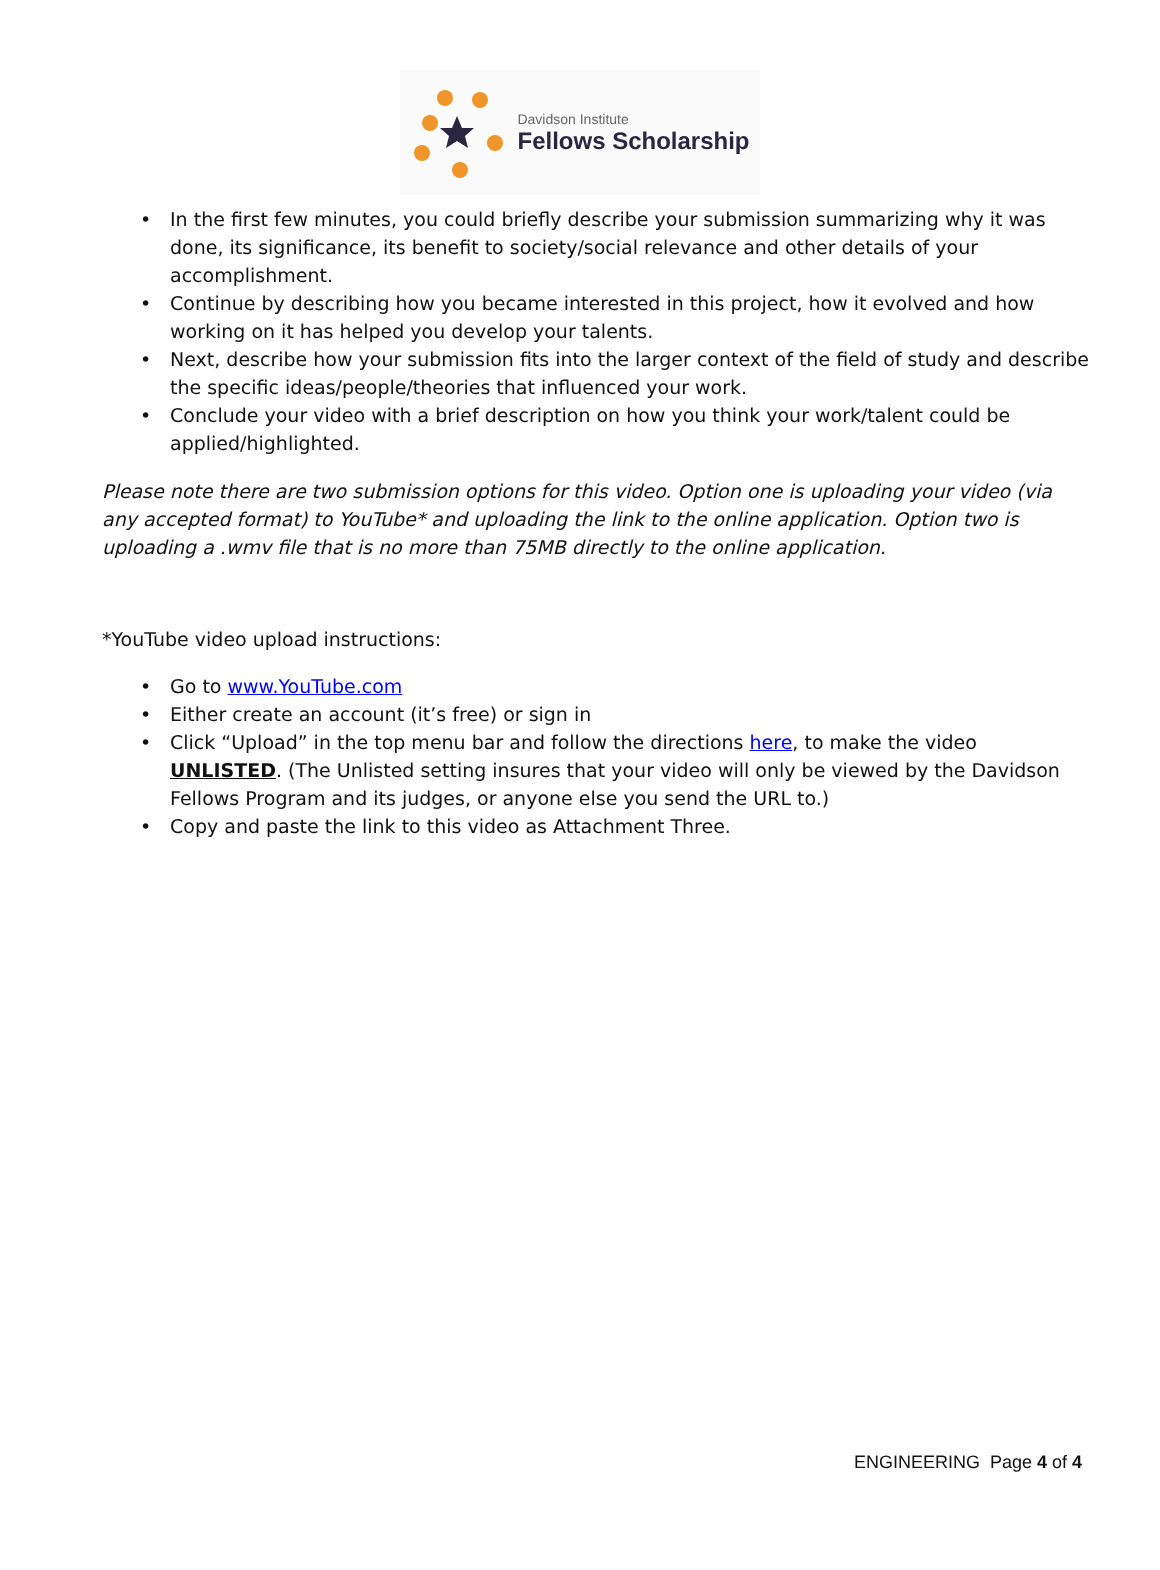Davidson Institute
Fellows Scholarship
• In the first few minutes, you could briefly describe your submission summarizing why it was done, its significance, its benefit to society/social relevance and other details of your accomplishment.
• Continue by describing how you became interested in this project, how it evolved and how working on it has helped you develop your talents.
• Next, describe how your submission fits into the larger context of the field of study and describe the specific ideas/people/theories that influenced your work.
• Conclude your video with a brief description on how you think your work/talent could be applied/highlighted.
Please note there are two submission options for this video. Option one is uploading your video (via any accepted format) to YouTube* and uploading the link to the online application. Option two is uploading a .wmv file that is no more than 75MB directly to the online application.
*YouTube video upload instructions:
• Go to www.YouTube.com
• Either create an account (it’s free) or sign in
• Click “Upload” in the top menu bar and follow the directions here, to make the video UNLISTED. (The Unlisted setting insures that your video will only be viewed by the Davidson Fellows Program and its judges, or anyone else you send the URL to.)
• Copy and paste the link to this video as Attachment Three.
ENGINEERING Page 4 of 4